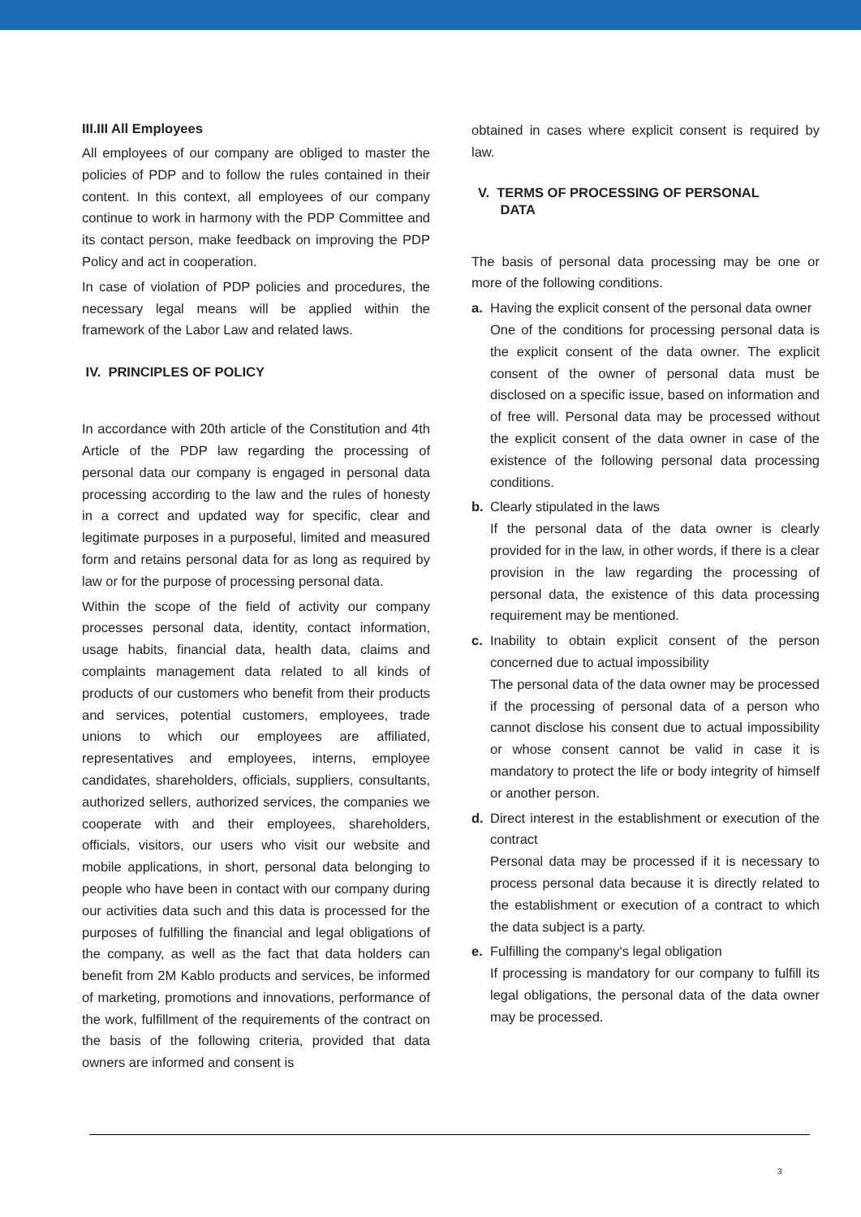III.III All Employees
All employees of our company are obliged to master the policies of PDP and to follow the rules contained in their content. In this context, all employees of our company continue to work in harmony with the PDP Committee and its contact person, make feedback on improving the PDP Policy and act in cooperation.
In case of violation of PDP policies and procedures, the necessary legal means will be applied within the framework of the Labor Law and related laws.
IV. PRINCIPLES OF POLICY
In accordance with 20th article of the Constitution and 4th Article of the PDP law regarding the processing of personal data our company is engaged in personal data processing according to the law and the rules of honesty in a correct and updated way for specific, clear and legitimate purposes in a purposeful, limited and measured form and retains personal data for as long as required by law or for the purpose of processing personal data.
Within the scope of the field of activity our company processes personal data, identity, contact information, usage habits, financial data, health data, claims and complaints management data related to all kinds of products of our customers who benefit from their products and services, potential customers, employees, trade unions to which our employees are affiliated, representatives and employees, interns, employee candidates, shareholders, officials, suppliers, consultants, authorized sellers, authorized services, the companies we cooperate with and their employees, shareholders, officials, visitors, our users who visit our website and mobile applications, in short, personal data belonging to people who have been in contact with our company during our activities data such and this data is processed for the purposes of fulfilling the financial and legal obligations of the company, as well as the fact that data holders can benefit from 2M Kablo products and services, be informed of marketing, promotions and innovations, performance of the work, fulfillment of the requirements of the contract on the basis of the following criteria, provided that data owners are informed and consent is
obtained in cases where explicit consent is required by law.
V. TERMS OF PROCESSING OF PERSONAL
DATA
The basis of personal data processing may be one or more of the following conditions.
a. Having the explicit consent of the personal data owner
One of the conditions for processing personal data is the explicit consent of the data owner. The explicit consent of the owner of personal data must be disclosed on a specific issue, based on information and of free will. Personal data may be processed without the explicit consent of the data owner in case of the existence of the following personal data processing conditions.
b. Clearly stipulated in the laws
If the personal data of the data owner is clearly provided for in the law, in other words, if there is a clear provision in the law regarding the processing of personal data, the existence of this data processing requirement may be mentioned.
c. Inability to obtain explicit consent of the person concerned due to actual impossibility
The personal data of the data owner may be processed if the processing of personal data of a person who cannot disclose his consent due to actual impossibility or whose consent cannot be valid in case it is mandatory to protect the life or body integrity of himself or another person.
d. Direct interest in the establishment or execution of the contract
Personal data may be processed if it is necessary to process personal data because it is directly related to the establishment or execution of a contract to which the data subject is a party.
e. Fulfilling the company's legal obligation
If processing is mandatory for our company to fulfill its legal obligations, the personal data of the data owner may be processed.
3